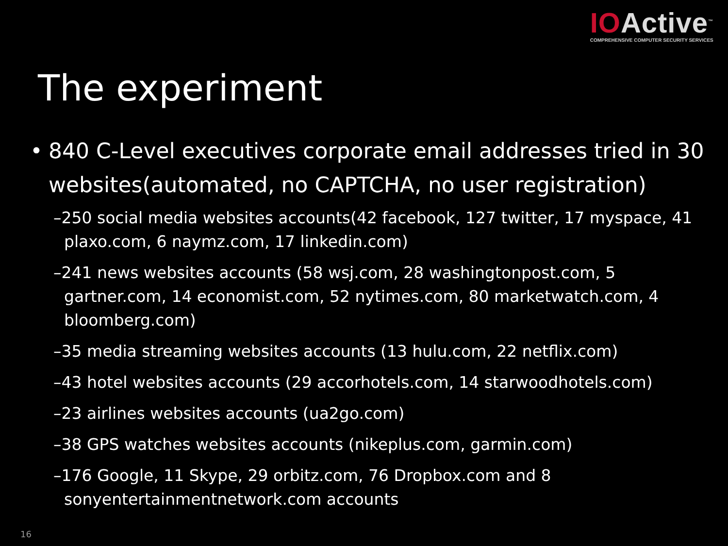IOActive<sup>™</sup>
COMPREHENSIVE COMPUTER SECURITY SERVICES
The experiment
• 840 C-Level executives corporate email addresses tried in 30 websites(automated, no CAPTCHA, no user registration)
–250 social media websites accounts(42 facebook, 127 twitter, 17 myspace, 41 plaxo.com, 6 naymz.com, 17 linkedin.com)
–241 news websites accounts (58 wsj.com, 28 washingtonpost.com, 5 gartner.com, 14 economist.com, 52 nytimes.com, 80 marketwatch.com, 4 bloomberg.com)
–35 media streaming websites accounts (13 hulu.com, 22 netflix.com)
–43 hotel websites accounts (29 accorhotels.com, 14 starwoodhotels.com)
–23 airlines websites accounts (ua2go.com)
–38 GPS watches websites accounts (nikeplus.com, garmin.com)
–176 Google, 11 Skype, 29 orbitz.com, 76 Dropbox.com and 8 sonyentertainmentnetwork.com accounts
16